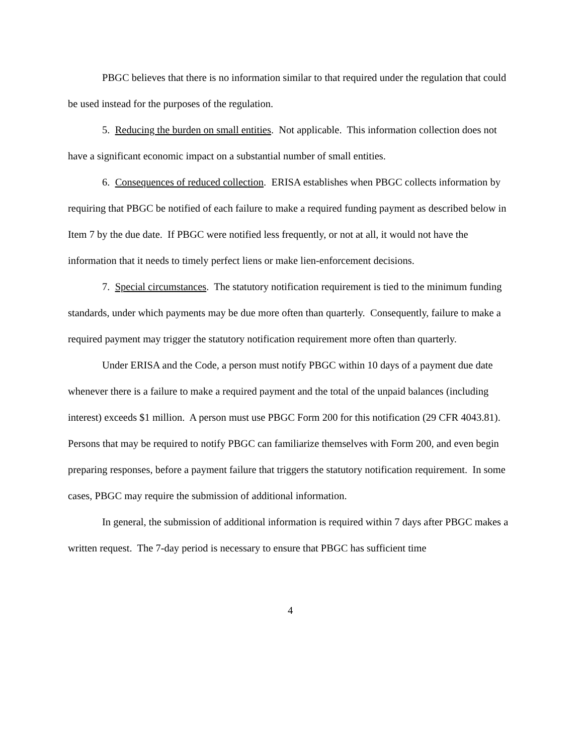PBGC believes that there is no information similar to that required under the regulation that could be used instead for the purposes of the regulation.
5. Reducing the burden on small entities. Not applicable. This information collection does not have a significant economic impact on a substantial number of small entities.
6. Consequences of reduced collection. ERISA establishes when PBGC collects information by requiring that PBGC be notified of each failure to make a required funding payment as described below in Item 7 by the due date. If PBGC were notified less frequently, or not at all, it would not have the information that it needs to timely perfect liens or make lien-enforcement decisions.
7. Special circumstances. The statutory notification requirement is tied to the minimum funding standards, under which payments may be due more often than quarterly. Consequently, failure to make a required payment may trigger the statutory notification requirement more often than quarterly.
Under ERISA and the Code, a person must notify PBGC within 10 days of a payment due date whenever there is a failure to make a required payment and the total of the unpaid balances (including interest) exceeds $1 million. A person must use PBGC Form 200 for this notification (29 CFR 4043.81). Persons that may be required to notify PBGC can familiarize themselves with Form 200, and even begin preparing responses, before a payment failure that triggers the statutory notification requirement. In some cases, PBGC may require the submission of additional information.
In general, the submission of additional information is required within 7 days after PBGC makes a written request. The 7-day period is necessary to ensure that PBGC has sufficient time
4